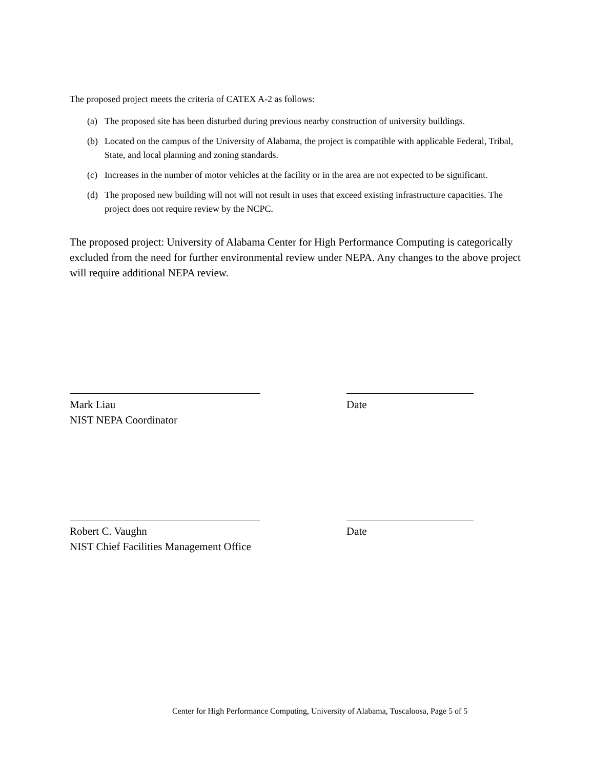The proposed project meets the criteria of CATEX A-2 as follows:
(a) The proposed site has been disturbed during previous nearby construction of university buildings.
(b) Located on the campus of the University of Alabama, the project is compatible with applicable Federal, Tribal, State, and local planning and zoning standards.
(c) Increases in the number of motor vehicles at the facility or in the area are not expected to be significant.
(d) The proposed new building will not will not result in uses that exceed existing infrastructure capacities. The project does not require review by the NCPC.
The proposed project: University of Alabama Center for High Performance Computing is categorically excluded from the need for further environmental review under NEPA. Any changes to the above project will require additional NEPA review.
Mark Liau
NIST NEPA Coordinator
Date
Robert C. Vaughn
NIST Chief Facilities Management Office
Date
Center for High Performance Computing, University of Alabama, Tuscaloosa, Page 5 of 5